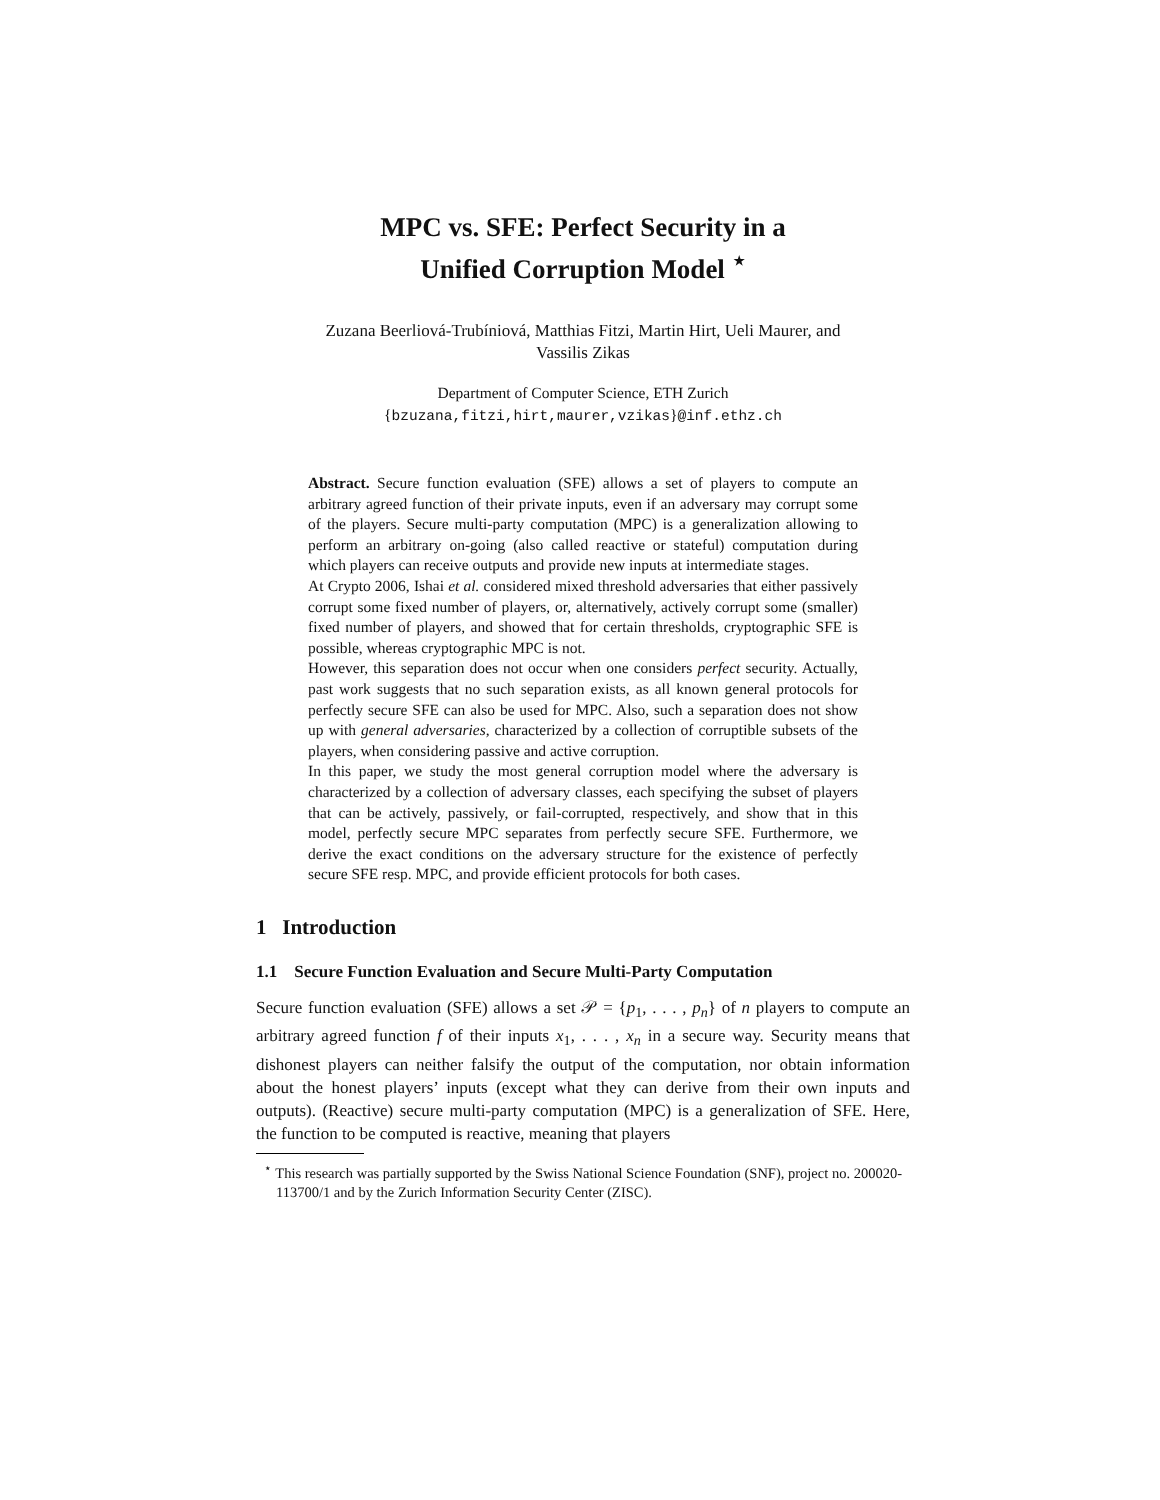MPC vs. SFE: Perfect Security in a
Unified Corruption Model <sup>⋆</sup>
Zuzana Beerliová-Trubíniová, Matthias Fitzi, Martin Hirt, Ueli Maurer, and
Vassilis Zikas
Department of Computer Science, ETH Zurich
{bzuzana,fitzi,hirt,maurer,vzikas}@inf.ethz.ch
Abstract. Secure function evaluation (SFE) allows a set of players to compute an arbitrary agreed function of their private inputs, even if an adversary may corrupt some of the players. Secure multi-party computation (MPC) is a generalization allowing to perform an arbitrary on-going (also called reactive or stateful) computation during which players can receive outputs and provide new inputs at intermediate stages.
At Crypto 2006, Ishai et al. considered mixed threshold adversaries that either passively corrupt some fixed number of players, or, alternatively, actively corrupt some (smaller) fixed number of players, and showed that for certain thresholds, cryptographic SFE is possible, whereas cryptographic MPC is not.
However, this separation does not occur when one considers perfect security. Actually, past work suggests that no such separation exists, as all known general protocols for perfectly secure SFE can also be used for MPC. Also, such a separation does not show up with general adversaries, characterized by a collection of corruptible subsets of the players, when considering passive and active corruption.
In this paper, we study the most general corruption model where the adversary is characterized by a collection of adversary classes, each specifying the subset of players that can be actively, passively, or fail-corrupted, respectively, and show that in this model, perfectly secure MPC separates from perfectly secure SFE. Furthermore, we derive the exact conditions on the adversary structure for the existence of perfectly secure SFE resp. MPC, and provide efficient protocols for both cases.
1 Introduction
1.1 Secure Function Evaluation and Secure Multi-Party Computation
Secure function evaluation (SFE) allows a set 𝒫 = {p<sub>1</sub>, . . . , p<sub>n</sub>} of n players to compute an arbitrary agreed function f of their inputs x<sub>1</sub>, . . . , x<sub>n</sub> in a secure way. Security means that dishonest players can neither falsify the output of the computation, nor obtain information about the honest players’ inputs (except what they can derive from their own inputs and outputs). (Reactive) secure multi-party computation (MPC) is a generalization of SFE. Here, the function to be computed is reactive, meaning that players
<sup>⋆</sup> This research was partially supported by the Swiss National Science Foundation (SNF), project no. 200020-113700/1 and by the Zurich Information Security Center (ZISC).